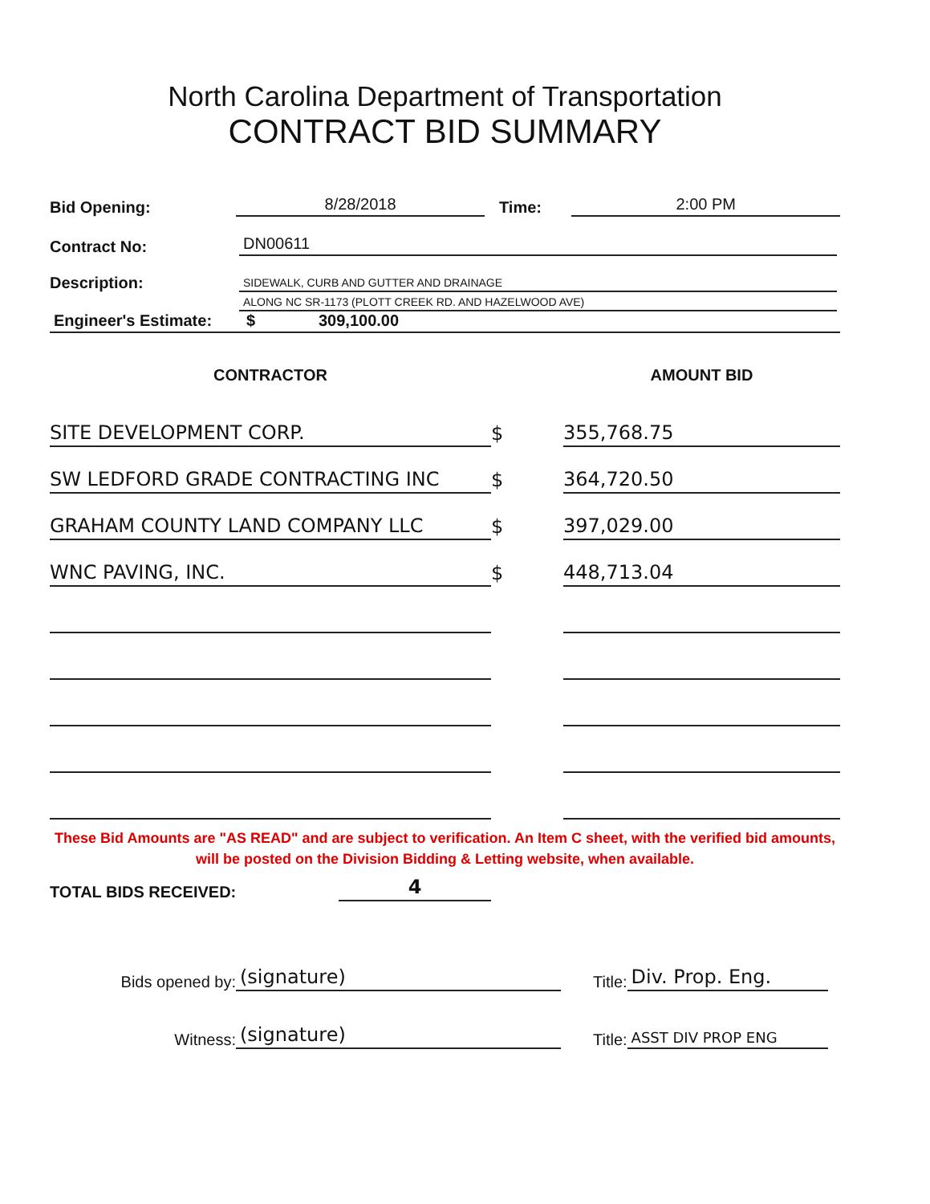North Carolina Department of Transportation
CONTRACT BID SUMMARY
Bid Opening: 8/28/2018 Time: 2:00 PM
Contract No: DN00611
Description: SIDEWALK, CURB AND GUTTER AND DRAINAGE
ALONG NC SR-1173 (PLOTT CREEK RD. AND HAZELWOOD AVE)
Engineer's Estimate: $ 309,100.00
| CONTRACTOR | | AMOUNT BID |
| --- | --- | --- |
| SITE DEVELOPMENT CORP. | $ | 355,768.75 |
| SW LEDFORD GRADE CONTRACTING INC | $ | 364,720.50 |
| GRAHAM COUNTY LAND COMPANY LLC | $ | 397,029.00 |
| WNC PAVING, INC. | $ | 448,713.04 |
These Bid Amounts are "AS READ" and are subject to verification. An Item C sheet, with the verified bid amounts, will be posted on the Division Bidding & Letting website, when available.
TOTAL BIDS RECEIVED: 4
Bids opened by: (signature) Title: Div. Prop. Eng.
Witness: (signature) Title: ASST DIV PROP ENG